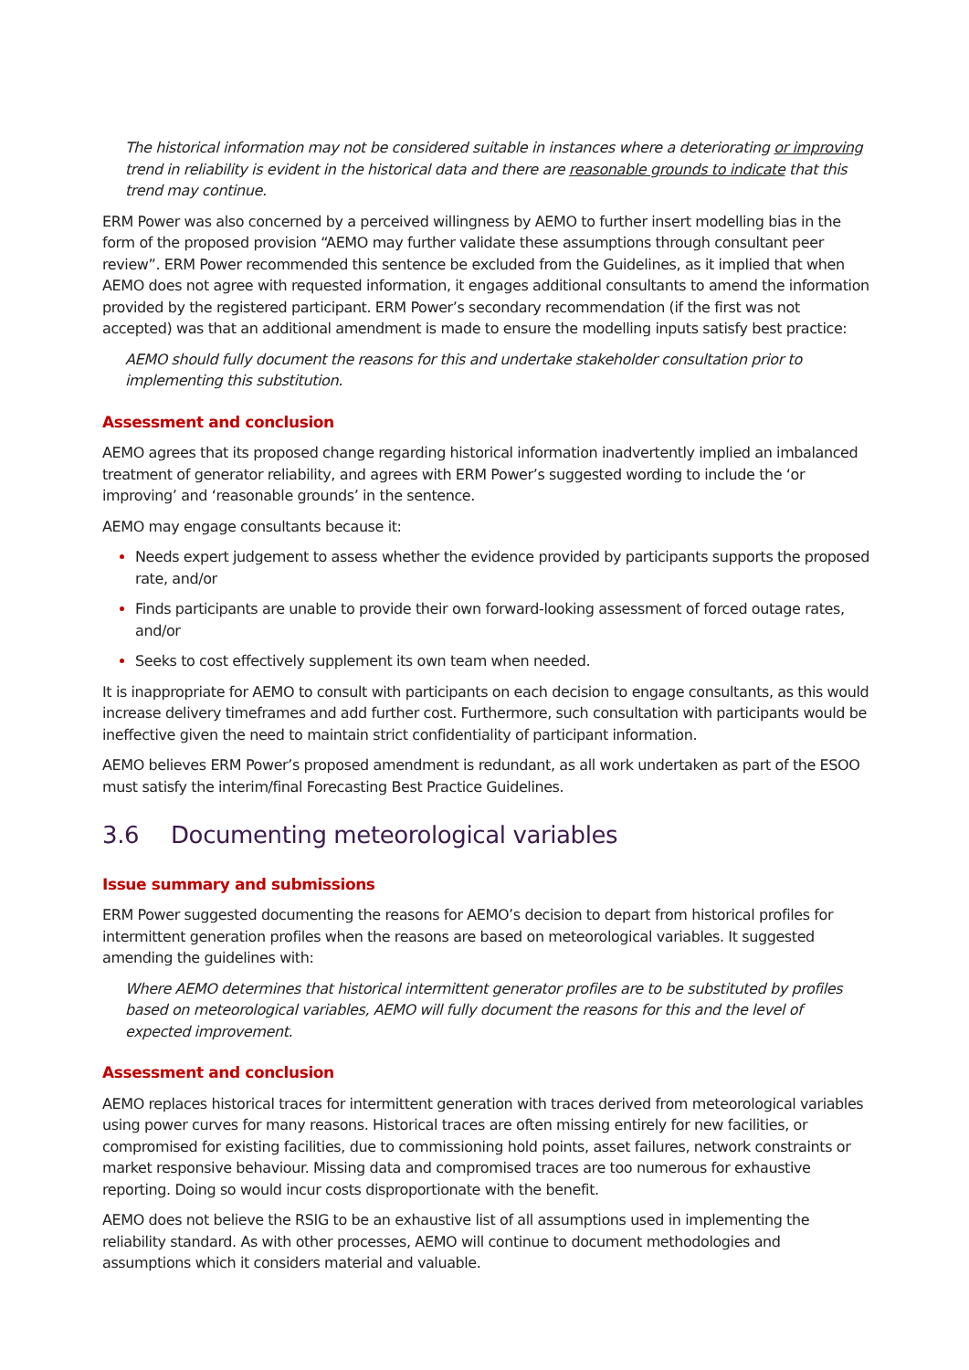The historical information may not be considered suitable in instances where a deteriorating or improving trend in reliability is evident in the historical data and there are reasonable grounds to indicate that this trend may continue.
ERM Power was also concerned by a perceived willingness by AEMO to further insert modelling bias in the form of the proposed provision “AEMO may further validate these assumptions through consultant peer review”. ERM Power recommended this sentence be excluded from the Guidelines, as it implied that when AEMO does not agree with requested information, it engages additional consultants to amend the information provided by the registered participant. ERM Power’s secondary recommendation (if the first was not accepted) was that an additional amendment is made to ensure the modelling inputs satisfy best practice:
AEMO should fully document the reasons for this and undertake stakeholder consultation prior to implementing this substitution.
Assessment and conclusion
AEMO agrees that its proposed change regarding historical information inadvertently implied an imbalanced treatment of generator reliability, and agrees with ERM Power’s suggested wording to include the ‘or improving’ and ‘reasonable grounds’ in the sentence.
AEMO may engage consultants because it:
Needs expert judgement to assess whether the evidence provided by participants supports the proposed rate, and/or
Finds participants are unable to provide their own forward-looking assessment of forced outage rates, and/or
Seeks to cost effectively supplement its own team when needed.
It is inappropriate for AEMO to consult with participants on each decision to engage consultants, as this would increase delivery timeframes and add further cost. Furthermore, such consultation with participants would be ineffective given the need to maintain strict confidentiality of participant information.
AEMO believes ERM Power’s proposed amendment is redundant, as all work undertaken as part of the ESOO must satisfy the interim/final Forecasting Best Practice Guidelines.
3.6 Documenting meteorological variables
Issue summary and submissions
ERM Power suggested documenting the reasons for AEMO’s decision to depart from historical profiles for intermittent generation profiles when the reasons are based on meteorological variables. It suggested amending the guidelines with:
Where AEMO determines that historical intermittent generator profiles are to be substituted by profiles based on meteorological variables, AEMO will fully document the reasons for this and the level of expected improvement.
Assessment and conclusion
AEMO replaces historical traces for intermittent generation with traces derived from meteorological variables using power curves for many reasons. Historical traces are often missing entirely for new facilities, or compromised for existing facilities, due to commissioning hold points, asset failures, network constraints or market responsive behaviour. Missing data and compromised traces are too numerous for exhaustive reporting. Doing so would incur costs disproportionate with the benefit.
AEMO does not believe the RSIG to be an exhaustive list of all assumptions used in implementing the reliability standard. As with other processes, AEMO will continue to document methodologies and assumptions which it considers material and valuable.